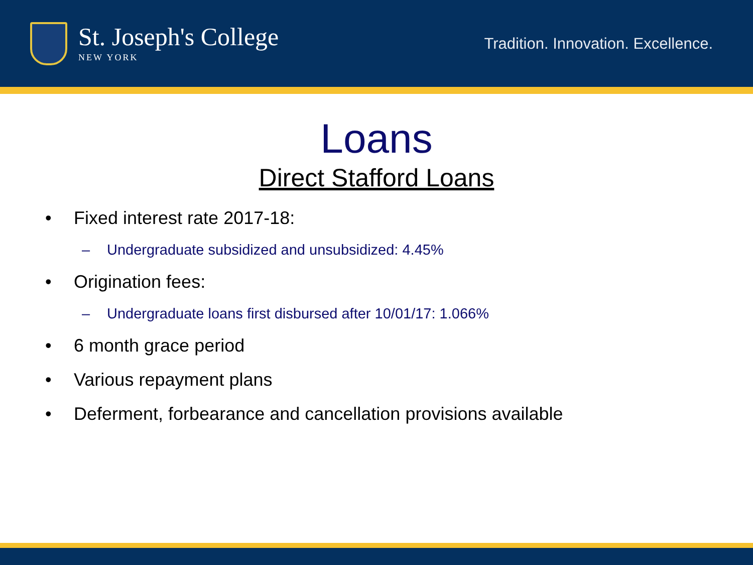St. Joseph's College
NEW YORK
Tradition. Innovation. Excellence.
Loans
Direct Stafford Loans
• Fixed interest rate 2017-18:
– Undergraduate subsidized and unsubsidized: 4.45%
• Origination fees:
– Undergraduate loans first disbursed after 10/01/17: 1.066%
• 6 month grace period
• Various repayment plans
• Deferment, forbearance and cancellation provisions available